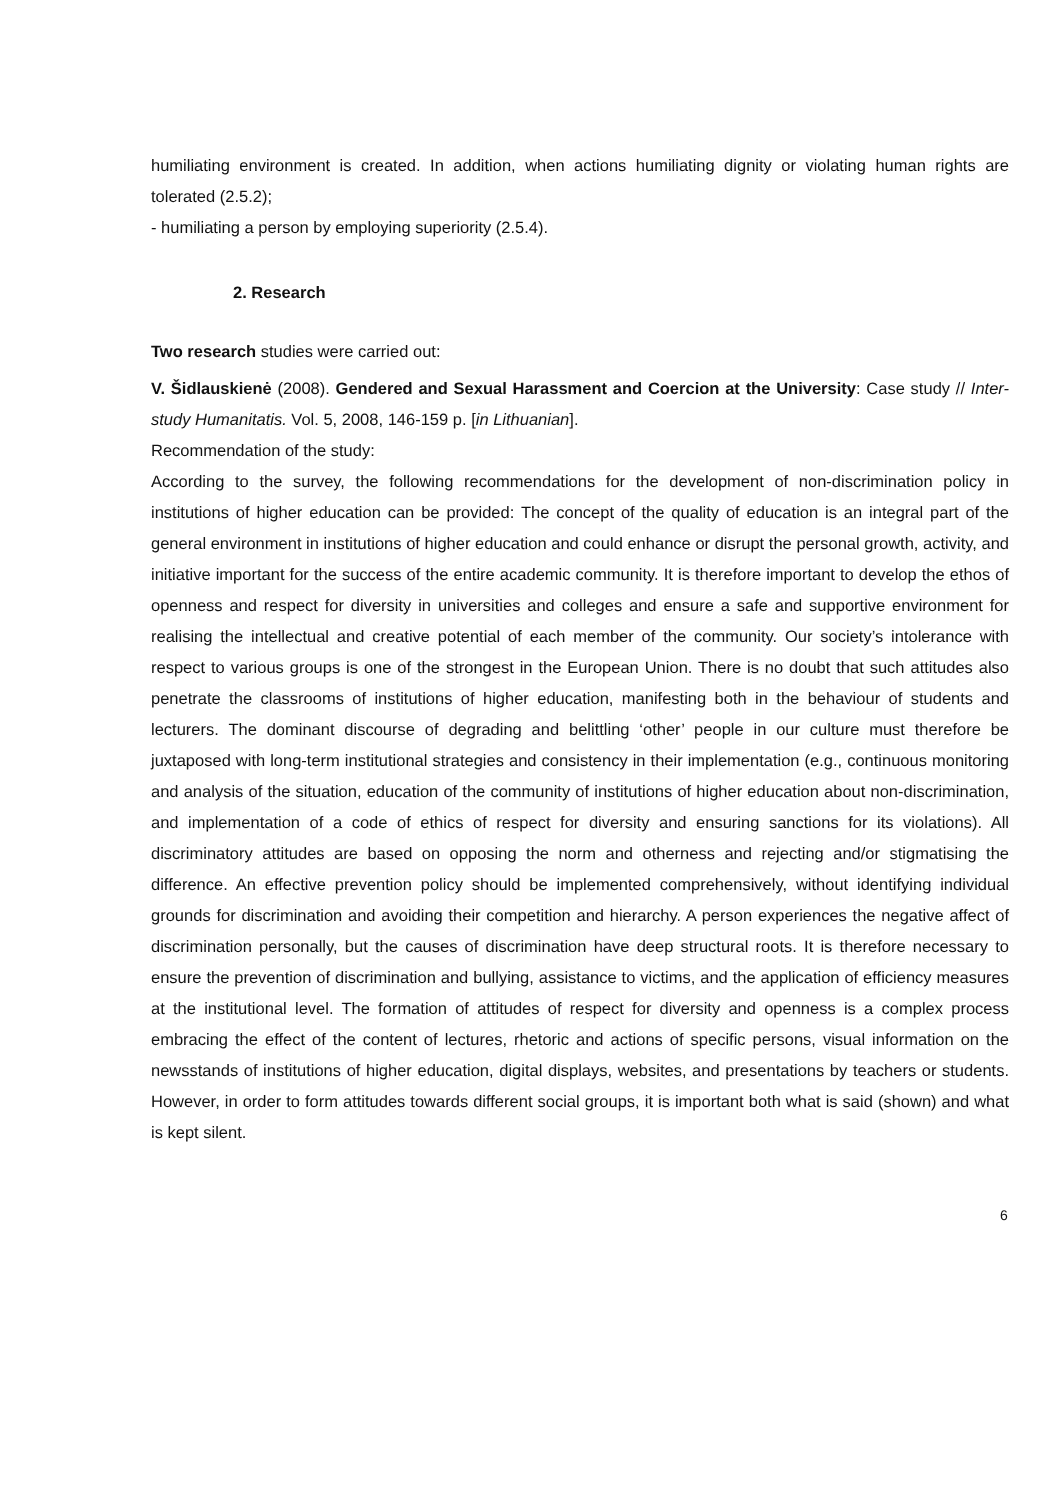humiliating environment is created. In addition, when actions humiliating dignity or violating human rights are tolerated (2.5.2);
- humiliating a person by employing superiority (2.5.4).
2. Research
Two research studies were carried out:
V. Šidlauskienė (2008). Gendered and Sexual Harassment and Coercion at the University: Case study // Inter-study Humanitatis. Vol. 5, 2008, 146-159 p. [in Lithuanian].
Recommendation of the study:
According to the survey, the following recommendations for the development of non-discrimination policy in institutions of higher education can be provided: The concept of the quality of education is an integral part of the general environment in institutions of higher education and could enhance or disrupt the personal growth, activity, and initiative important for the success of the entire academic community. It is therefore important to develop the ethos of openness and respect for diversity in universities and colleges and ensure a safe and supportive environment for realising the intellectual and creative potential of each member of the community. Our society’s intolerance with respect to various groups is one of the strongest in the European Union. There is no doubt that such attitudes also penetrate the classrooms of institutions of higher education, manifesting both in the behaviour of students and lecturers. The dominant discourse of degrading and belittling ‘other’ people in our culture must therefore be juxtaposed with long-term institutional strategies and consistency in their implementation (e.g., continuous monitoring and analysis of the situation, education of the community of institutions of higher education about non-discrimination, and implementation of a code of ethics of respect for diversity and ensuring sanctions for its violations). All discriminatory attitudes are based on opposing the norm and otherness and rejecting and/or stigmatising the difference. An effective prevention policy should be implemented comprehensively, without identifying individual grounds for discrimination and avoiding their competition and hierarchy. A person experiences the negative affect of discrimination personally, but the causes of discrimination have deep structural roots. It is therefore necessary to ensure the prevention of discrimination and bullying, assistance to victims, and the application of efficiency measures at the institutional level. The formation of attitudes of respect for diversity and openness is a complex process embracing the effect of the content of lectures, rhetoric and actions of specific persons, visual information on the newsstands of institutions of higher education, digital displays, websites, and presentations by teachers or students. However, in order to form attitudes towards different social groups, it is important both what is said (shown) and what is kept silent.
6